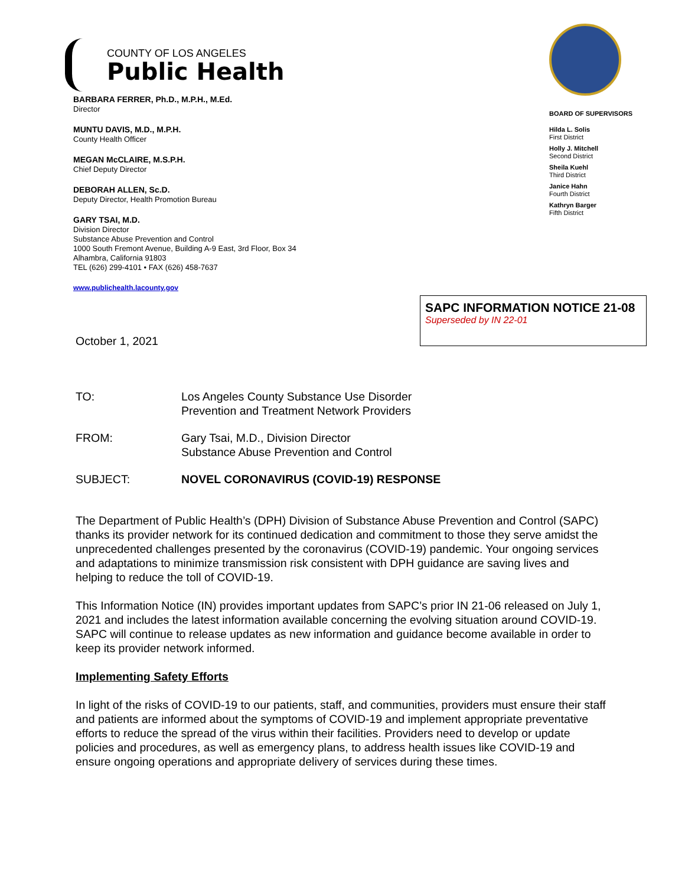COUNTY OF LOS ANGELES
Public Health
BARBARA FERRER, Ph.D., M.P.H., M.Ed.
Director
MUNTU DAVIS, M.D., M.P.H.
County Health Officer
MEGAN McCLAIRE, M.S.P.H.
Chief Deputy Director
DEBORAH ALLEN, Sc.D.
Deputy Director, Health Promotion Bureau
GARY TSAI, M.D.
Division Director
Substance Abuse Prevention and Control
1000 South Fremont Avenue, Building A-9 East, 3rd Floor, Box 34
Alhambra, California 91803
TEL (626) 299-4101 • FAX (626) 458-7637
www.publichealth.lacounty.gov
BOARD OF SUPERVISORS
Hilda L. Solis
First District
Holly J. Mitchell
Second District
Sheila Kuehl
Third District
Janice Hahn
Fourth District
Kathryn Barger
Fifth District
SAPC INFORMATION NOTICE 21-08
Superseded by IN 22-01
October 1, 2021
TO: Los Angeles County Substance Use Disorder
Prevention and Treatment Network Providers
FROM: Gary Tsai, M.D., Division Director
Substance Abuse Prevention and Control
SUBJECT: NOVEL CORONAVIRUS (COVID-19) RESPONSE
The Department of Public Health’s (DPH) Division of Substance Abuse Prevention and Control (SAPC) thanks its provider network for its continued dedication and commitment to those they serve amidst the unprecedented challenges presented by the coronavirus (COVID-19) pandemic. Your ongoing services and adaptations to minimize transmission risk consistent with DPH guidance are saving lives and helping to reduce the toll of COVID-19.
This Information Notice (IN) provides important updates from SAPC’s prior IN 21-06 released on July 1, 2021 and includes the latest information available concerning the evolving situation around COVID-19. SAPC will continue to release updates as new information and guidance become available in order to keep its provider network informed.
Implementing Safety Efforts
In light of the risks of COVID-19 to our patients, staff, and communities, providers must ensure their staff and patients are informed about the symptoms of COVID-19 and implement appropriate preventative efforts to reduce the spread of the virus within their facilities. Providers need to develop or update policies and procedures, as well as emergency plans, to address health issues like COVID-19 and ensure ongoing operations and appropriate delivery of services during these times.